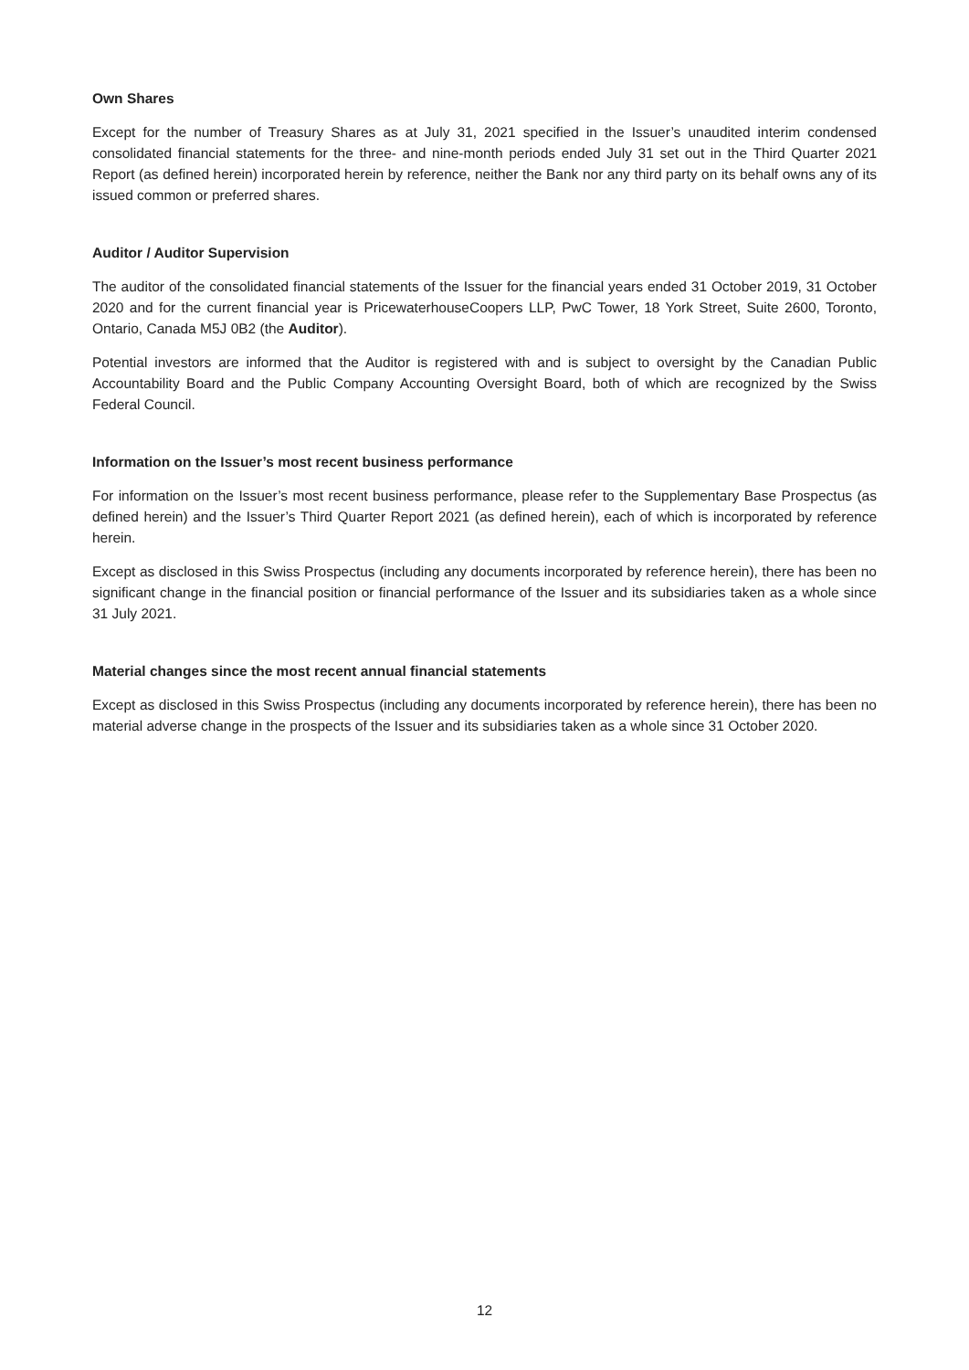Own Shares
Except for the number of Treasury Shares as at July 31, 2021 specified in the Issuer’s unaudited interim condensed consolidated financial statements for the three- and nine-month periods ended July 31 set out in the Third Quarter 2021 Report (as defined herein) incorporated herein by reference, neither the Bank nor any third party on its behalf owns any of its issued common or preferred shares.
Auditor / Auditor Supervision
The auditor of the consolidated financial statements of the Issuer for the financial years ended 31 October 2019, 31 October 2020 and for the current financial year is PricewaterhouseCoopers LLP, PwC Tower, 18 York Street, Suite 2600, Toronto, Ontario, Canada M5J 0B2 (the Auditor).
Potential investors are informed that the Auditor is registered with and is subject to oversight by the Canadian Public Accountability Board and the Public Company Accounting Oversight Board, both of which are recognized by the Swiss Federal Council.
Information on the Issuer’s most recent business performance
For information on the Issuer’s most recent business performance, please refer to the Supplementary Base Prospectus (as defined herein) and the Issuer’s Third Quarter Report 2021 (as defined herein), each of which is incorporated by reference herein.
Except as disclosed in this Swiss Prospectus (including any documents incorporated by reference herein), there has been no significant change in the financial position or financial performance of the Issuer and its subsidiaries taken as a whole since 31 July 2021.
Material changes since the most recent annual financial statements
Except as disclosed in this Swiss Prospectus (including any documents incorporated by reference herein), there has been no material adverse change in the prospects of the Issuer and its subsidiaries taken as a whole since 31 October 2020.
12